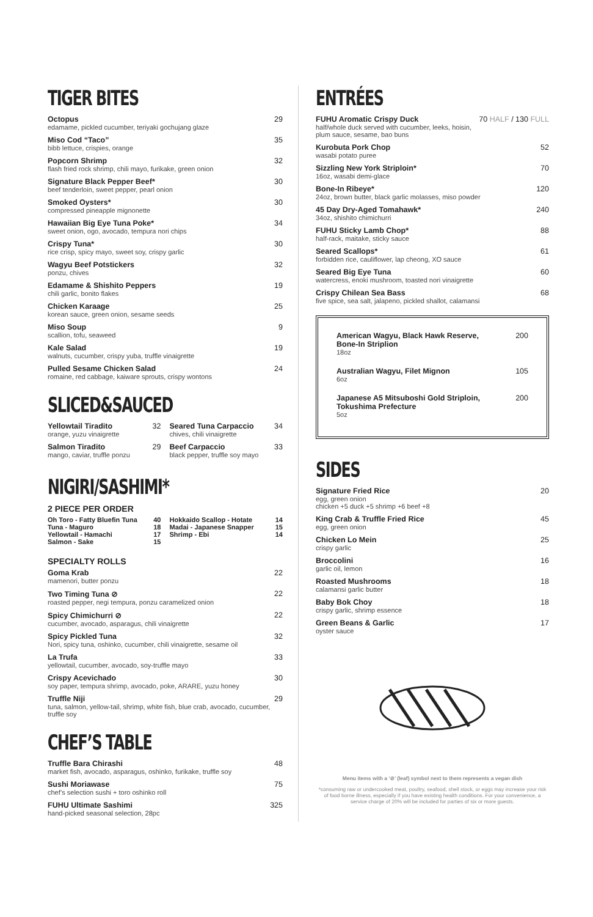TIGER BITES
Octopus
edamame, pickled cucumber, teriyaki gochujang glaze
29
Miso Cod “Taco”
bibb lettuce, crispies, orange
35
Popcorn Shrimp
flash fried rock shrimp, chili mayo, furikake, green onion
32
Signature Black Pepper Beef*
beef tenderloin, sweet pepper, pearl onion
30
Smoked Oysters*
compressed pineapple mignonette
30
Hawaiian Big Eye Tuna Poke*
sweet onion, ogo, avocado, tempura nori chips
34
Crispy Tuna*
rice crisp, spicy mayo, sweet soy, crispy garlic
30
Wagyu Beef Potstickers
ponzu, chives
32
Edamame & Shishito Peppers
chili garlic, bonito flakes
19
Chicken Karaage
korean sauce, green onion, sesame seeds
25
Miso Soup
scallion, tofu, seaweed
9
Kale Salad
walnuts, cucumber, crispy yuba, truffle vinaigrette
19
Pulled Sesame Chicken Salad
romaine, red cabbage, kaiware sprouts, crispy wontons
24
SLICED&SAUCED
Yellowtail Tiradito
orange, yuzu vinaigrette
32
Salmon Tiradito
mango, caviar, truffle ponzu
29
Seared Tuna Carpaccio
chives, chili vinaigrette
34
Beef Carpaccio
black pepper, truffle soy mayo
33
NIGIRI/SASHIMI*
2 PIECE PER ORDER
Oh Toro - Fatty Bluefin Tuna 40
Tuna - Maguro 18
Yellowtail - Hamachi 17
Salmon - Sake 15
Hokkaido Scallop - Hotate 14
Madai - Japanese Snapper 15
Shrimp - Ebi 14
SPECIALTY ROLLS
Goma Krab
mamenori, butter ponzu
22
Two Timing Tuna ⊘
roasted pepper, negi tempura, ponzu caramelized onion
22
Spicy Chimichurri ⊘
cucumber, avocado, asparagus, chili vinaigrette
22
Spicy Pickled Tuna
Nori, spicy tuna, oshinko, cucumber, chili vinaigrette, sesame oil
32
La Trufa
yellowtail, cucumber, avocado, soy-truffle mayo
33
Crispy Acevichado
soy paper, tempura shrimp, avocado, poke, ARARE, yuzu honey
30
Truffle Niji
tuna, salmon, yellow-tail, shrimp, white fish, blue crab, avocado, cucumber, truffle soy
29
CHEF’S TABLE
Truffle Bara Chirashi
market fish, avocado, asparagus, oshinko, furikake, truffle soy
48
Sushi Moriawase
chef’s selection sushi + toro oshinko roll
75
FUHU Ultimate Sashimi
hand-picked seasonal selection, 28pc
325
ENTRÉES
FUHU Aromatic Crispy Duck
half/whole duck served with cucumber, leeks, hoisin,
plum sauce, sesame, bao buns
70 HALF / 130 FULL
Kurobuta Pork Chop
wasabi potato puree
52
Sizzling New York Striploin*
16oz, wasabi demi-glace
70
Bone-In Ribeye*
24oz, brown butter, black garlic molasses, miso powder
120
45 Day Dry-Aged Tomahawk*
34oz, shishito chimichurri
240
FUHU Sticky Lamb Chop*
half-rack, maitake, sticky sauce
88
Seared Scallops*
forbidden rice, cauliflower, lap cheong, XO sauce
61
Seared Big Eye Tuna
watercress, enoki mushroom, toasted nori vinaigrette
60
Crispy Chilean Sea Bass
five spice, sea salt, jalapeno, pickled shallot, calamansi
68
American Wagyu, Black Hawk Reserve,
Bone-In Striplion
18oz
200
Australian Wagyu, Filet Mignon
6oz
105
Japanese A5 Mitsuboshi Gold Striploin,
Tokushima Prefecture
5oz
200
SIDES
Signature Fried Rice
egg, green onion
chicken +5 duck +5 shrimp +6 beef +8
20
King Crab & Truffle Fried Rice
egg, green onion
45
Chicken Lo Mein
crispy garlic
25
Broccolini
garlic oil, lemon
16
Roasted Mushrooms
calamansi garlic butter
18
Baby Bok Choy
crispy garlic, shrimp essence
18
Green Beans & Garlic
oyster sauce
17
Menu items with a ‘⊘’ (leaf) symbol next to them represents a vegan dish
*consuming raw or undercooked meat, poultry, seafood, shell stock, or eggs may increase your risk of food borne illness, especially if you have existing health conditions. For your convenience, a service charge of 20% will be included for parties of six or more guests.